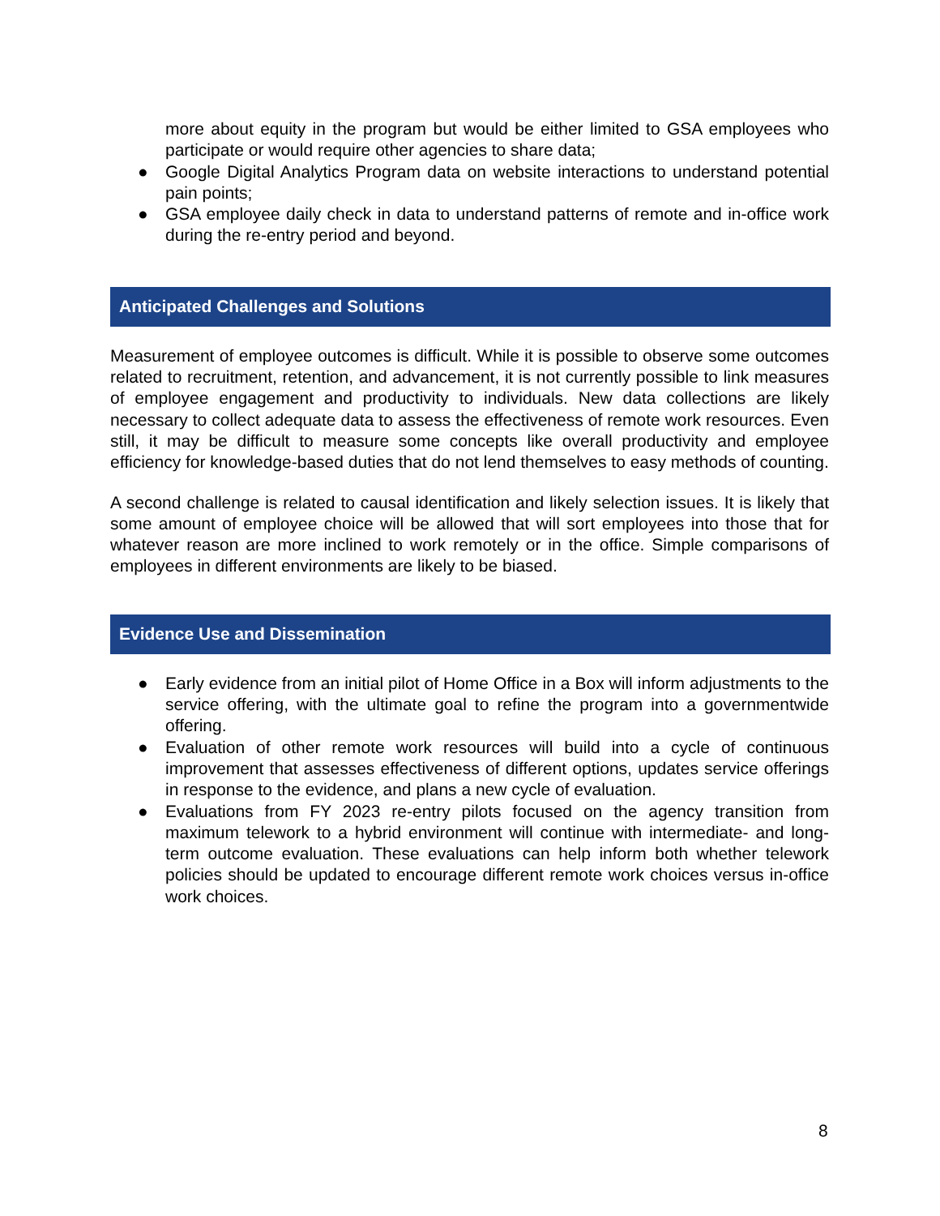more about equity in the program but would be either limited to GSA employees who participate or would require other agencies to share data;
● Google Digital Analytics Program data on website interactions to understand potential pain points;
● GSA employee daily check in data to understand patterns of remote and in-office work during the re-entry period and beyond.
Anticipated Challenges and Solutions
Measurement of employee outcomes is difficult. While it is possible to observe some outcomes related to recruitment, retention, and advancement, it is not currently possible to link measures of employee engagement and productivity to individuals. New data collections are likely necessary to collect adequate data to assess the effectiveness of remote work resources. Even still, it may be difficult to measure some concepts like overall productivity and employee efficiency for knowledge-based duties that do not lend themselves to easy methods of counting.
A second challenge is related to causal identification and likely selection issues. It is likely that some amount of employee choice will be allowed that will sort employees into those that for whatever reason are more inclined to work remotely or in the office. Simple comparisons of employees in different environments are likely to be biased.
Evidence Use and Dissemination
● Early evidence from an initial pilot of Home Office in a Box will inform adjustments to the service offering, with the ultimate goal to refine the program into a governmentwide offering.
● Evaluation of other remote work resources will build into a cycle of continuous improvement that assesses effectiveness of different options, updates service offerings in response to the evidence, and plans a new cycle of evaluation.
● Evaluations from FY 2023 re-entry pilots focused on the agency transition from maximum telework to a hybrid environment will continue with intermediate- and long-term outcome evaluation. These evaluations can help inform both whether telework policies should be updated to encourage different remote work choices versus in-office work choices.
8